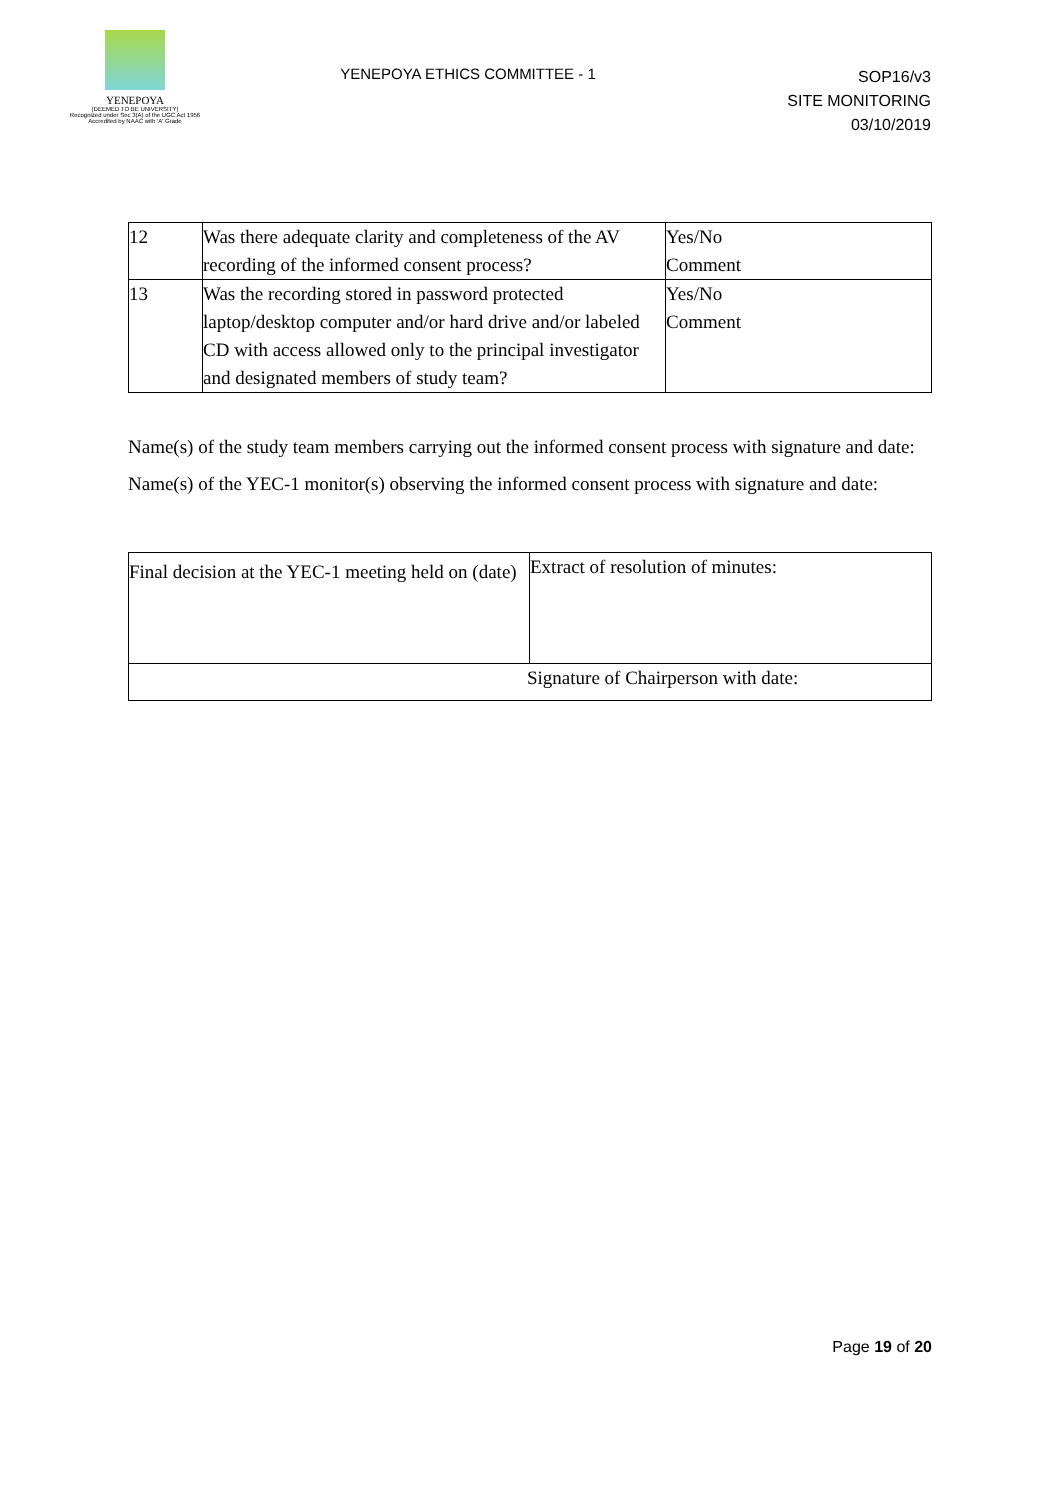YENEPOYA
(DEEMED TO BE UNIVERSITY)
Recognized under Sec 3(A) of the UGC Act 1956
Accredited by NAAC with 'A' Grade
YENEPOYA ETHICS COMMITTEE - 1
SOP16/v3
SITE MONITORING
03/10/2019
| 12 | Was there adequate clarity and completeness of the AV recording of the informed consent process? | Yes/No Comment |
| 13 | Was the recording stored in password protected laptop/desktop computer and/or hard drive and/or labeled CD with access allowed only to the principal investigator and designated members of study team? | Yes/No Comment |
Name(s) of the study team members carrying out the informed consent process with signature and date:
Name(s) of the YEC-1 monitor(s) observing the informed consent process with signature and date:
| Final decision at the YEC-1 meeting held on (date) | Extract of resolution of minutes: |
| Signature of Chairperson with date: | |
Page 19 of 20